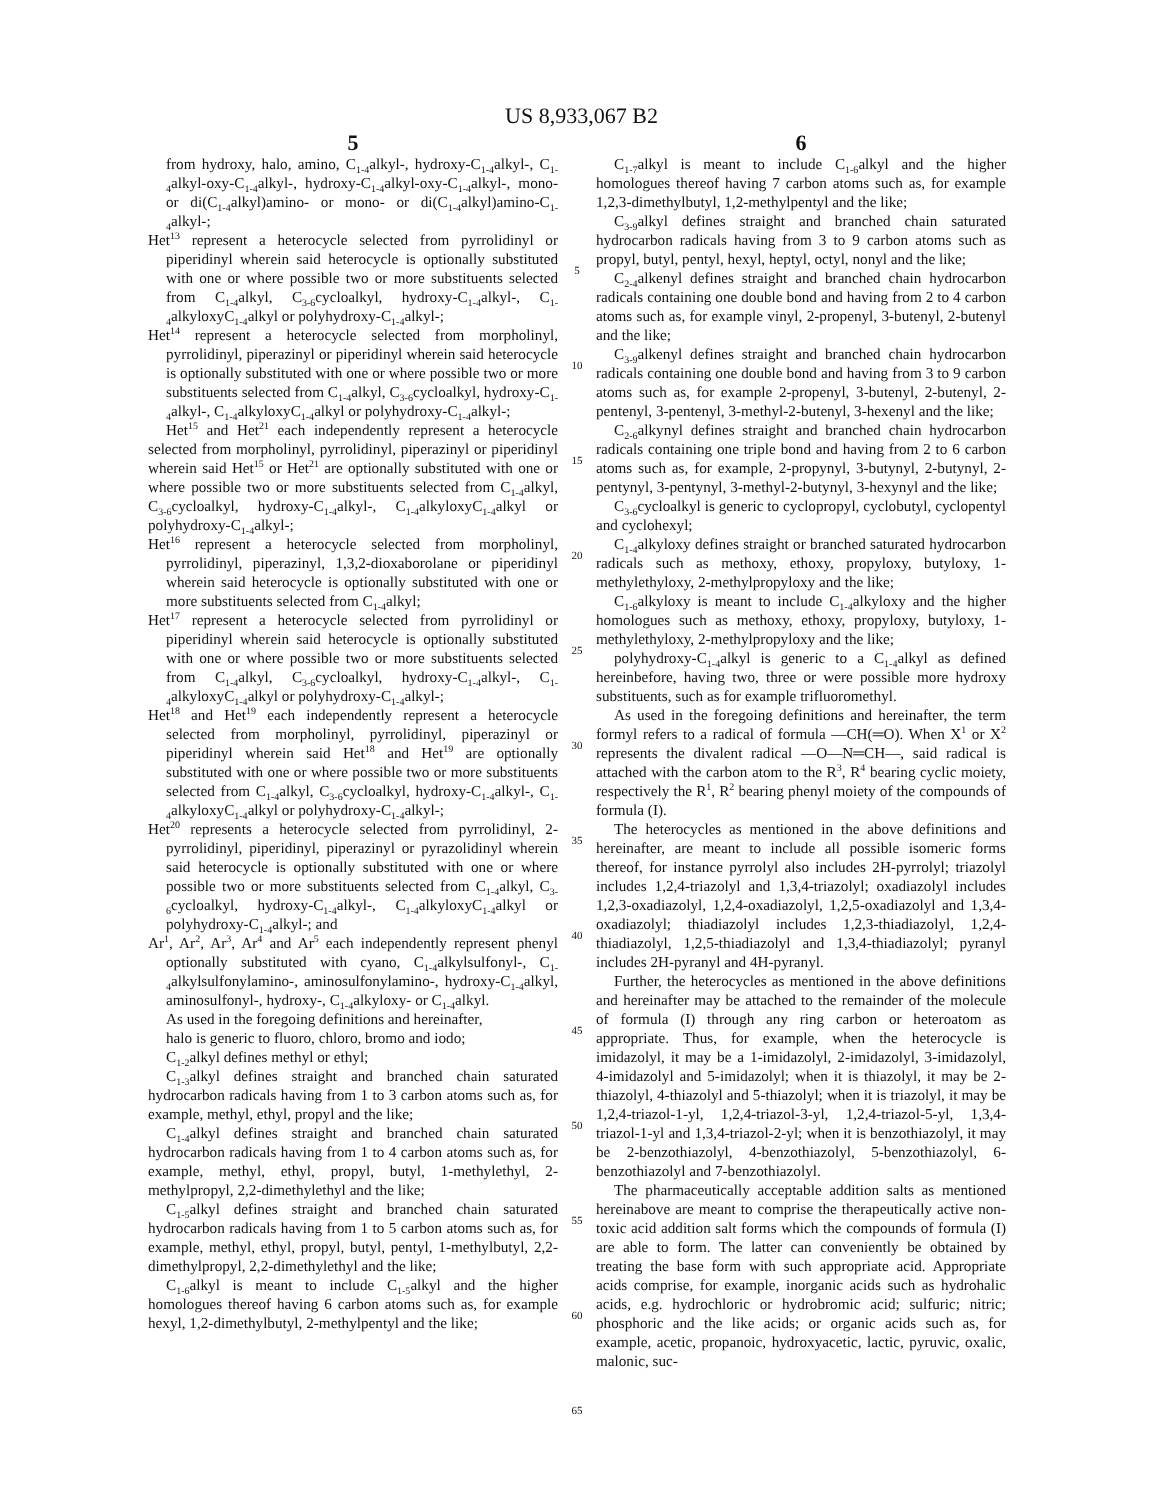US 8,933,067 B2
5
from hydroxy, halo, amino, C<sub>1-4</sub>alkyl-, hydroxy-C<sub>1-4</sub>alkyl-, C<sub>1-4</sub>alkyl-oxy-C<sub>1-4</sub>alkyl-, hydroxy-C<sub>1-4</sub>alkyl-oxy-C<sub>1-4</sub>alkyl-, mono- or di(C<sub>1-4</sub>alkyl)amino- or mono- or di(C<sub>1-4</sub>alkyl)amino-C<sub>1-4</sub>alkyl-;
Het<sup>13</sup> represent a heterocycle selected from pyrrolidinyl or piperidinyl wherein said heterocycle is optionally substituted with one or where possible two or more substituents selected from C<sub>1-4</sub>alkyl, C<sub>3-6</sub>cycloalkyl, hydroxy-C<sub>1-4</sub>alkyl-, C<sub>1-4</sub>alkyloxyC<sub>1-4</sub>alkyl or polyhydroxy-C<sub>1-4</sub>alkyl-;
Het<sup>14</sup> represent a heterocycle selected from morpholinyl, pyrrolidinyl, piperazinyl or piperidinyl wherein said heterocycle is optionally substituted with one or where possible two or more substituents selected from C<sub>1-4</sub>alkyl, C<sub>3-6</sub>cycloalkyl, hydroxy-C<sub>1-4</sub>alkyl-, C<sub>1-4</sub>alkyloxyC<sub>1-4</sub>alkyl or polyhydroxy-C<sub>1-4</sub>alkyl-;
Het<sup>15</sup> and Het<sup>21</sup> each independently represent a heterocycle selected from morpholinyl, pyrrolidinyl, piperazinyl or piperidinyl wherein said Het<sup>15</sup> or Het<sup>21</sup> are optionally substituted with one or where possible two or more substituents selected from C<sub>1-4</sub>alkyl, C<sub>3-6</sub>cycloalkyl, hydroxy-C<sub>1-4</sub>alkyl-, C<sub>1-4</sub>alkyloxyC<sub>1-4</sub>alkyl or polyhydroxy-C<sub>1-4</sub>alkyl-;
Het<sup>16</sup> represent a heterocycle selected from morpholinyl, pyrrolidinyl, piperazinyl, 1,3,2-dioxaborolane or piperidinyl wherein said heterocycle is optionally substituted with one or more substituents selected from C<sub>1-4</sub>alkyl;
Het<sup>17</sup> represent a heterocycle selected from pyrrolidinyl or piperidinyl wherein said heterocycle is optionally substituted with one or where possible two or more substituents selected from C<sub>1-4</sub>alkyl, C<sub>3-6</sub>cycloalkyl, hydroxy-C<sub>1-4</sub>alkyl-, C<sub>1-4</sub>alkyloxyC<sub>1-4</sub>alkyl or polyhydroxy-C<sub>1-4</sub>alkyl-;
Het<sup>18</sup> and Het<sup>19</sup> each independently represent a heterocycle selected from morpholinyl, pyrrolidinyl, piperazinyl or piperidinyl wherein said Het<sup>18</sup> and Het<sup>19</sup> are optionally substituted with one or where possible two or more substituents selected from C<sub>1-4</sub>alkyl, C<sub>3-6</sub>cycloalkyl, hydroxy-C<sub>1-4</sub>alkyl-, C<sub>1-4</sub>alkyloxyC<sub>1-4</sub>alkyl or polyhydroxy-C<sub>1-4</sub>alkyl-;
Het<sup>20</sup> represents a heterocycle selected from pyrrolidinyl, 2-pyrrolidinyl, piperidinyl, piperazinyl or pyrazolidinyl wherein said heterocycle is optionally substituted with one or where possible two or more substituents selected from C<sub>1-4</sub>alkyl, C<sub>3-6</sub>cycloalkyl, hydroxy-C<sub>1-4</sub>alkyl-, C<sub>1-4</sub>alkyloxyC<sub>1-4</sub>alkyl or polyhydroxy-C<sub>1-4</sub>alkyl-; and
Ar<sup>1</sup>, Ar<sup>2</sup>, Ar<sup>3</sup>, Ar<sup>4</sup> and Ar<sup>5</sup> each independently represent phenyl optionally substituted with cyano, C<sub>1-4</sub>alkylsulfonyl-, C<sub>1-4</sub>alkylsulfonylamino-, aminosulfonylamino-, hydroxy-C<sub>1-4</sub>alkyl, aminosulfonyl-, hydroxy-, C<sub>1-4</sub>alkyloxy- or C<sub>1-4</sub>alkyl.
As used in the foregoing definitions and hereinafter,
halo is generic to fluoro, chloro, bromo and iodo;
C<sub>1-2</sub>alkyl defines methyl or ethyl;
C<sub>1-3</sub>alkyl defines straight and branched chain saturated hydrocarbon radicals having from 1 to 3 carbon atoms such as, for example, methyl, ethyl, propyl and the like;
C<sub>1-4</sub>alkyl defines straight and branched chain saturated hydrocarbon radicals having from 1 to 4 carbon atoms such as, for example, methyl, ethyl, propyl, butyl, 1-methylethyl, 2-methylpropyl, 2,2-dimethylethyl and the like;
C<sub>1-5</sub>alkyl defines straight and branched chain saturated hydrocarbon radicals having from 1 to 5 carbon atoms such as, for example, methyl, ethyl, propyl, butyl, pentyl, 1-methylbutyl, 2,2-dimethylpropyl, 2,2-dimethylethyl and the like;
C<sub>1-6</sub>alkyl is meant to include C<sub>1-5</sub>alkyl and the higher homologues thereof having 6 carbon atoms such as, for example hexyl, 1,2-dimethylbutyl, 2-methylpentyl and the like;
5
10
15
20
25
30
35
40
45
50
55
60
65
6
C<sub>1-7</sub>alkyl is meant to include C<sub>1-6</sub>alkyl and the higher homologues thereof having 7 carbon atoms such as, for example 1,2,3-dimethylbutyl, 1,2-methylpentyl and the like;
C<sub>3-9</sub>alkyl defines straight and branched chain saturated hydrocarbon radicals having from 3 to 9 carbon atoms such as propyl, butyl, pentyl, hexyl, heptyl, octyl, nonyl and the like;
C<sub>2-4</sub>alkenyl defines straight and branched chain hydrocarbon radicals containing one double bond and having from 2 to 4 carbon atoms such as, for example vinyl, 2-propenyl, 3-butenyl, 2-butenyl and the like;
C<sub>3-9</sub>alkenyl defines straight and branched chain hydrocarbon radicals containing one double bond and having from 3 to 9 carbon atoms such as, for example 2-propenyl, 3-butenyl, 2-butenyl, 2-pentenyl, 3-pentenyl, 3-methyl-2-butenyl, 3-hexenyl and the like;
C<sub>2-6</sub>alkynyl defines straight and branched chain hydrocarbon radicals containing one triple bond and having from 2 to 6 carbon atoms such as, for example, 2-propynyl, 3-butynyl, 2-butynyl, 2-pentynyl, 3-pentynyl, 3-methyl-2-butynyl, 3-hexynyl and the like;
C<sub>3-6</sub>cycloalkyl is generic to cyclopropyl, cyclobutyl, cyclopentyl and cyclohexyl;
C<sub>1-4</sub>alkyloxy defines straight or branched saturated hydrocarbon radicals such as methoxy, ethoxy, propyloxy, butyloxy, 1-methylethyloxy, 2-methylpropyloxy and the like;
C<sub>1-6</sub>alkyloxy is meant to include C<sub>1-4</sub>alkyloxy and the higher homologues such as methoxy, ethoxy, propyloxy, butyloxy, 1-methylethyloxy, 2-methylpropyloxy and the like;
polyhydroxy-C<sub>1-4</sub>alkyl is generic to a C<sub>1-4</sub>alkyl as defined hereinbefore, having two, three or were possible more hydroxy substituents, such as for example trifluoromethyl.
As used in the foregoing definitions and hereinafter, the term formyl refers to a radical of formula —CH(═O). When X<sup>1</sup> or X<sup>2</sup> represents the divalent radical —O—N═CH—, said radical is attached with the carbon atom to the R<sup>3</sup>, R<sup>4</sup> bearing cyclic moiety, respectively the R<sup>1</sup>, R<sup>2</sup> bearing phenyl moiety of the compounds of formula (I).
The heterocycles as mentioned in the above definitions and hereinafter, are meant to include all possible isomeric forms thereof, for instance pyrrolyl also includes 2H-pyrrolyl; triazolyl includes 1,2,4-triazolyl and 1,3,4-triazolyl; oxadiazolyl includes 1,2,3-oxadiazolyl, 1,2,4-oxadiazolyl, 1,2,5-oxadiazolyl and 1,3,4-oxadiazolyl; thiadiazolyl includes 1,2,3-thiadiazolyl, 1,2,4-thiadiazolyl, 1,2,5-thiadiazolyl and 1,3,4-thiadiazolyl; pyranyl includes 2H-pyranyl and 4H-pyranyl.
Further, the heterocycles as mentioned in the above definitions and hereinafter may be attached to the remainder of the molecule of formula (I) through any ring carbon or heteroatom as appropriate. Thus, for example, when the heterocycle is imidazolyl, it may be a 1-imidazolyl, 2-imidazolyl, 3-imidazolyl, 4-imidazolyl and 5-imidazolyl; when it is thiazolyl, it may be 2-thiazolyl, 4-thiazolyl and 5-thiazolyl; when it is triazolyl, it may be 1,2,4-triazol-1-yl, 1,2,4-triazol-3-yl, 1,2,4-triazol-5-yl, 1,3,4-triazol-1-yl and 1,3,4-triazol-2-yl; when it is benzothiazolyl, it may be 2-benzothiazolyl, 4-benzothiazolyl, 5-benzothiazolyl, 6-benzothiazolyl and 7-benzothiazolyl.
The pharmaceutically acceptable addition salts as mentioned hereinabove are meant to comprise the therapeutically active non-toxic acid addition salt forms which the compounds of formula (I) are able to form. The latter can conveniently be obtained by treating the base form with such appropriate acid. Appropriate acids comprise, for example, inorganic acids such as hydrohalic acids, e.g. hydrochloric or hydrobromic acid; sulfuric; nitric; phosphoric and the like acids; or organic acids such as, for example, acetic, propanoic, hydroxyacetic, lactic, pyruvic, oxalic, malonic, suc-